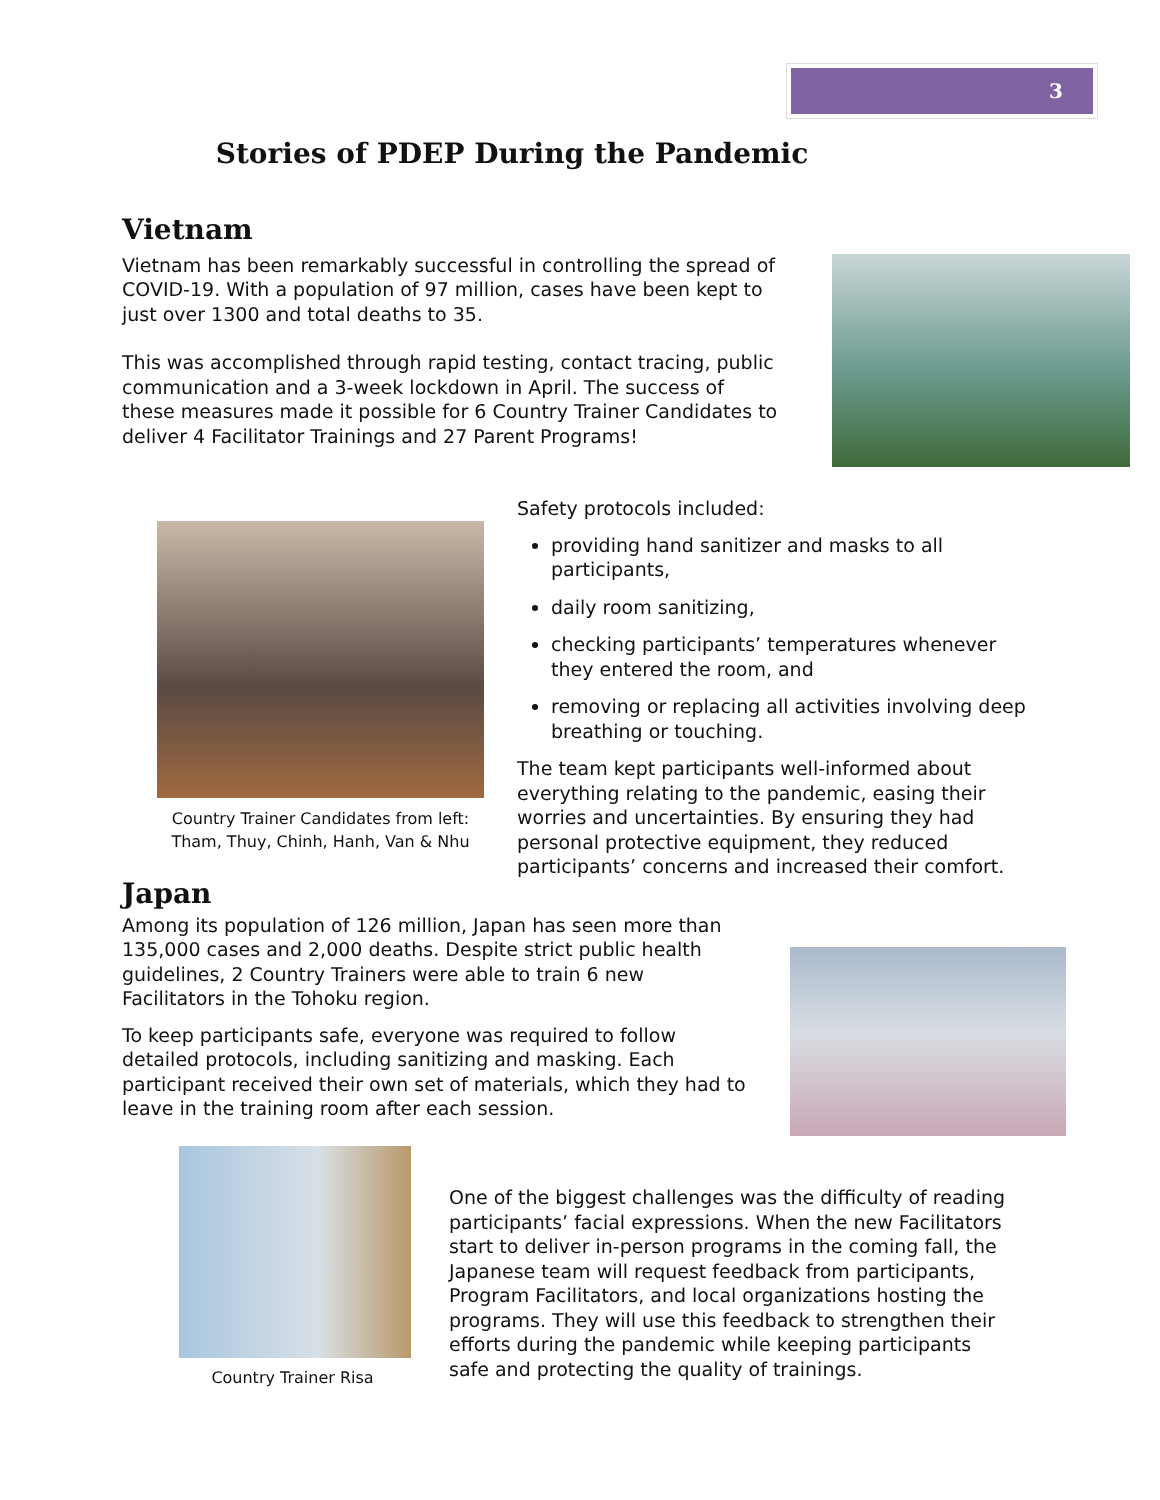3
Stories of PDEP During the Pandemic
Vietnam
Vietnam has been remarkably successful in controlling the spread of COVID-19. With a population of 97 million, cases have been kept to just over 1300 and total deaths to 35.
This was accomplished through rapid testing, contact tracing, public communication and a 3-week lockdown in April. The success of these measures made it possible for 6 Country Trainer Candidates to deliver 4 Facilitator Trainings and 27 Parent Programs!
Country Trainer Candidates from left: Tham, Thuy, Chinh, Hanh, Van & Nhu
Safety protocols included:
providing hand sanitizer and masks to all participants,
daily room sanitizing,
checking participants’ temperatures whenever they entered the room, and
removing or replacing all activities involving deep breathing or touching.
The team kept participants well-informed about everything relating to the pandemic, easing their worries and uncertainties. By ensuring they had personal protective equipment, they reduced participants’ concerns and increased their comfort.
Japan
Among its population of 126 million, Japan has seen more than 135,000 cases and 2,000 deaths. Despite strict public health guidelines, 2 Country Trainers were able to train 6 new Facilitators in the Tohoku region.
To keep participants safe, everyone was required to follow detailed protocols, including sanitizing and masking. Each participant received their own set of materials, which they had to leave in the training room after each session.
Country Trainer Risa
One of the biggest challenges was the difficulty of reading participants’ facial expressions. When the new Facilitators start to deliver in-person programs in the coming fall, the Japanese team will request feedback from participants, Program Facilitators, and local organizations hosting the programs. They will use this feedback to strengthen their efforts during the pandemic while keeping participants safe and protecting the quality of trainings.